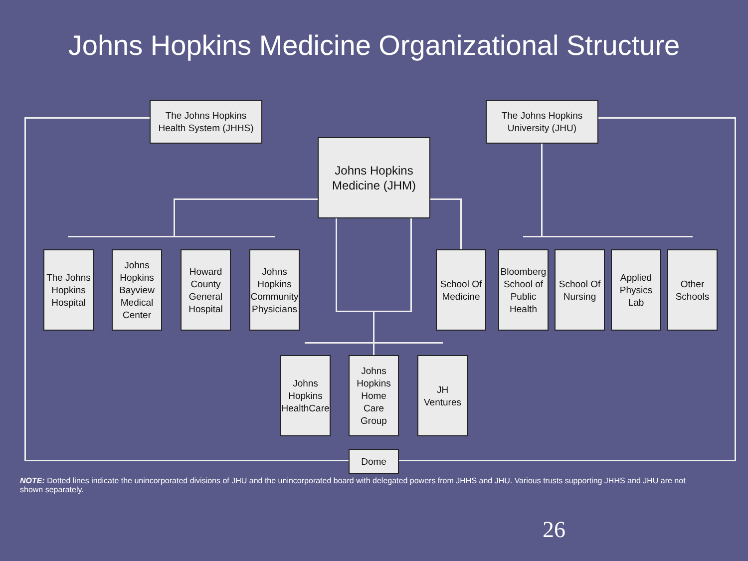Johns Hopkins Medicine Organizational Structure
The Johns Hopkins Health System (JHHS)
The Johns Hopkins University (JHU)
Johns Hopkins Medicine (JHM)
The Johns Hopkins Hospital
Johns Hopkins Bayview Medical Center
Howard County General Hospital
Johns Hopkins Community Physicians
School Of Medicine
Bloomberg School of Public Health
School Of Nursing
Applied Physics Lab
Other Schools
Johns Hopkins HealthCare
Johns Hopkins Home Care Group
JH Ventures
Dome
NOTE: Dotted lines indicate the unincorporated divisions of JHU and the unincorporated board with delegated powers from JHHS and JHU. Various trusts supporting JHHS and JHU are not shown separately.
26